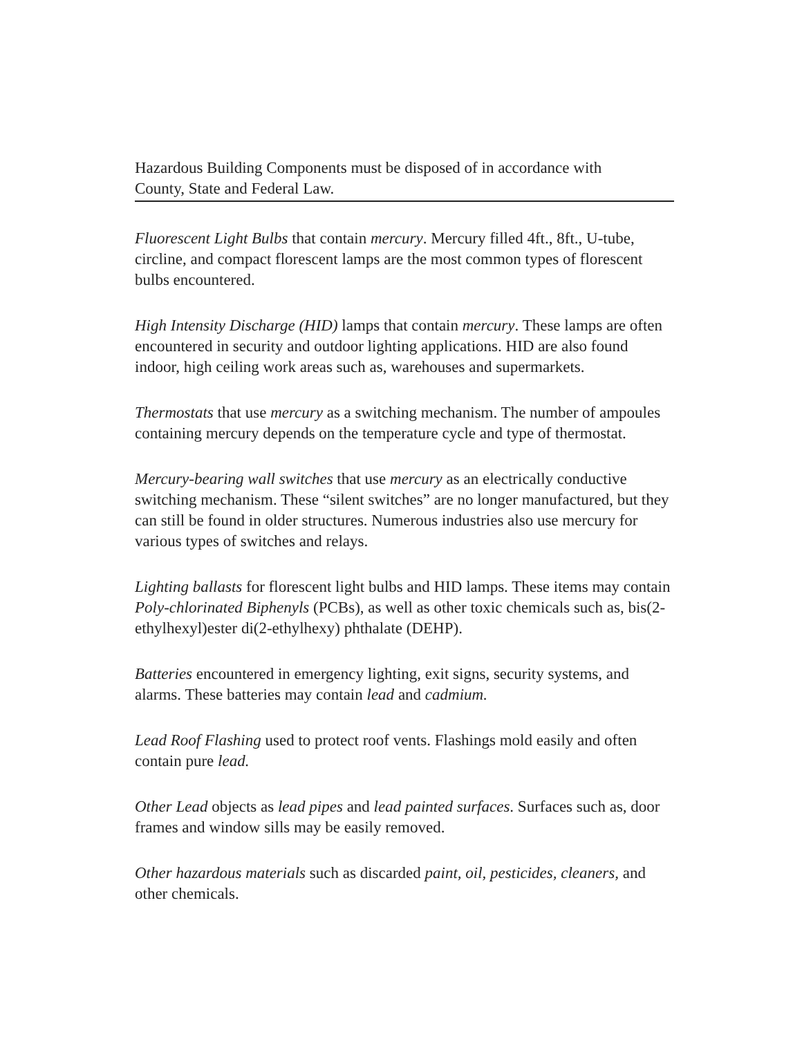Hazardous Building Components must be disposed of in accordance with
County, State and Federal Law.
Fluorescent Light Bulbs that contain mercury. Mercury filled 4ft., 8ft., U-tube, circline, and compact florescent lamps are the most common types of florescent bulbs encountered.
High Intensity Discharge (HID) lamps that contain mercury. These lamps are often encountered in security and outdoor lighting applications. HID are also found indoor, high ceiling work areas such as, warehouses and supermarkets.
Thermostats that use mercury as a switching mechanism. The number of ampoules containing mercury depends on the temperature cycle and type of thermostat.
Mercury-bearing wall switches that use mercury as an electrically conductive switching mechanism. These “silent switches” are no longer manufactured, but they can still be found in older structures. Numerous industries also use mercury for various types of switches and relays.
Lighting ballasts for florescent light bulbs and HID lamps. These items may contain Poly-chlorinated Biphenyls (PCBs), as well as other toxic chemicals such as, bis(2-ethylhexyl)ester di(2-ethylhexy) phthalate (DEHP).
Batteries encountered in emergency lighting, exit signs, security systems, and alarms. These batteries may contain lead and cadmium.
Lead Roof Flashing used to protect roof vents. Flashings mold easily and often contain pure lead.
Other Lead objects as lead pipes and lead painted surfaces. Surfaces such as, door frames and window sills may be easily removed.
Other hazardous materials such as discarded paint, oil, pesticides, cleaners, and other chemicals.